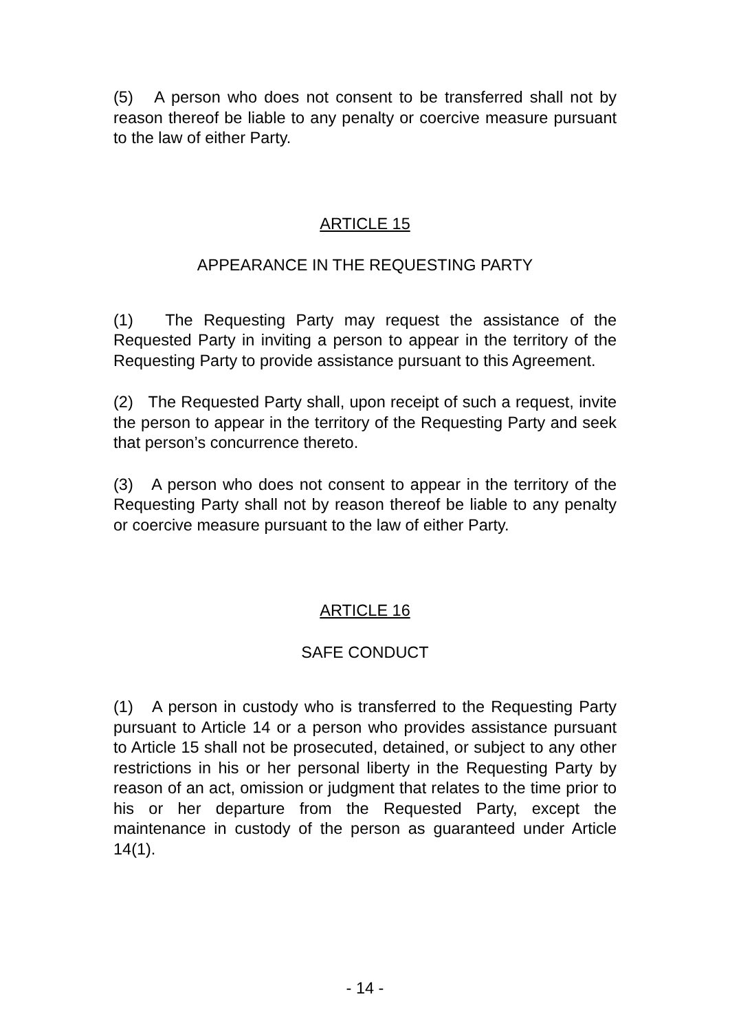(5) A person who does not consent to be transferred shall not by reason thereof be liable to any penalty or coercive measure pursuant to the law of either Party.
ARTICLE 15
APPEARANCE IN THE REQUESTING PARTY
(1) The Requesting Party may request the assistance of the Requested Party in inviting a person to appear in the territory of the Requesting Party to provide assistance pursuant to this Agreement.
(2) The Requested Party shall, upon receipt of such a request, invite the person to appear in the territory of the Requesting Party and seek that person’s concurrence thereto.
(3) A person who does not consent to appear in the territory of the Requesting Party shall not by reason thereof be liable to any penalty or coercive measure pursuant to the law of either Party.
ARTICLE 16
SAFE CONDUCT
(1) A person in custody who is transferred to the Requesting Party pursuant to Article 14 or a person who provides assistance pursuant to Article 15 shall not be prosecuted, detained, or subject to any other restrictions in his or her personal liberty in the Requesting Party by reason of an act, omission or judgment that relates to the time prior to his or her departure from the Requested Party, except the maintenance in custody of the person as guaranteed under Article 14(1).
- 14 -